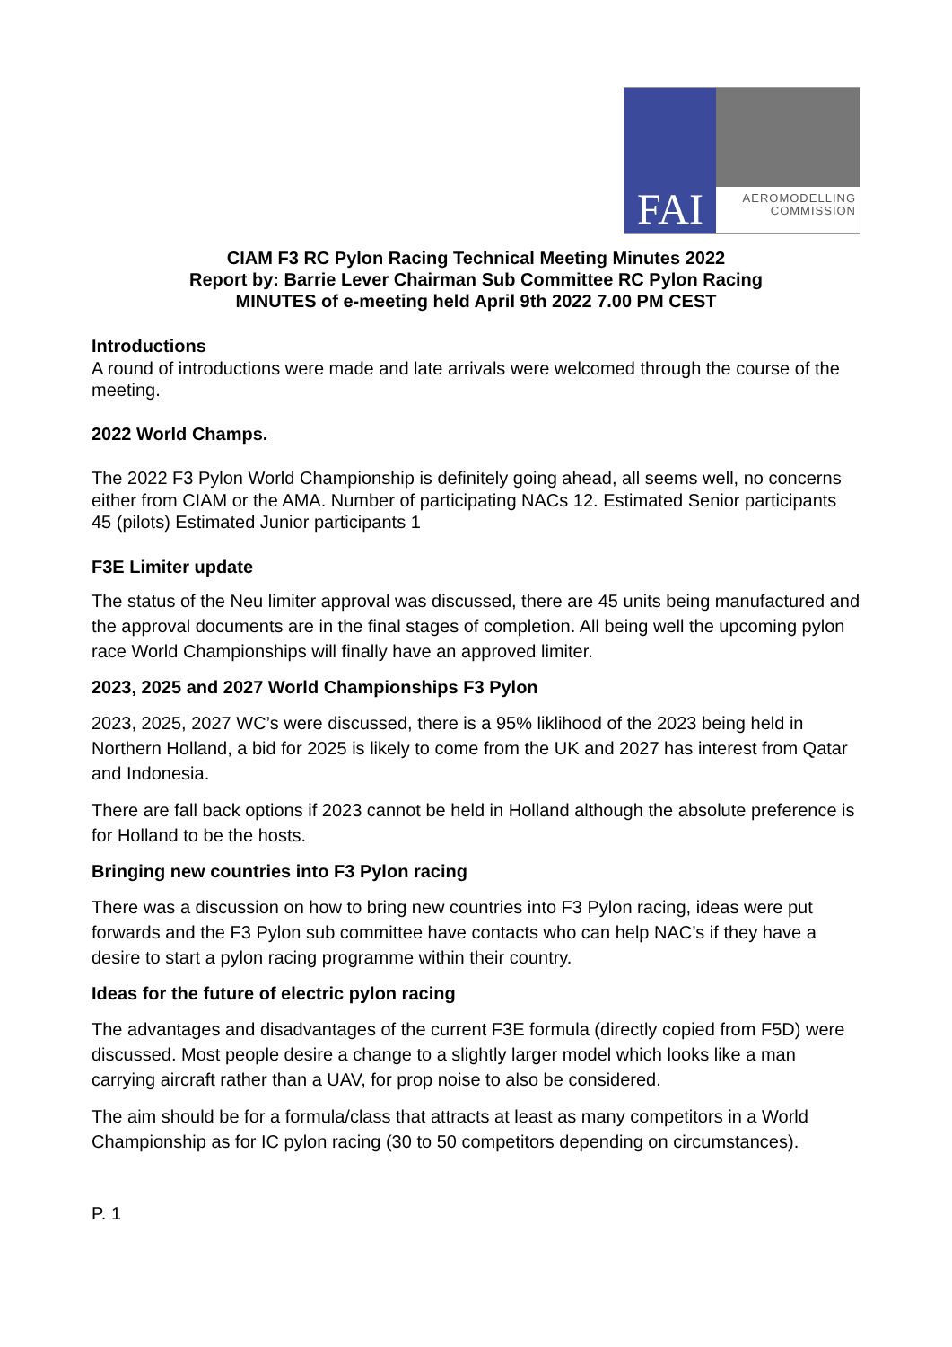FAI
AEROMODELLING
COMMISSION
CIAM F3 RC Pylon Racing Technical Meeting Minutes 2022
Report by: Barrie Lever Chairman Sub Committee RC Pylon Racing
MINUTES of e-meeting held April 9th 2022 7.00 PM CEST
Introductions
A round of introductions were made and late arrivals were welcomed through the course of the meeting.
2022 World Champs.
The 2022 F3 Pylon World Championship is definitely going ahead, all seems well, no concerns either from CIAM or the AMA. Number of participating NACs 12. Estimated Senior participants 45 (pilots) Estimated Junior participants 1
F3E Limiter update
The status of the Neu limiter approval was discussed, there are 45 units being manufactured and the approval documents are in the final stages of completion. All being well the upcoming pylon race World Championships will finally have an approved limiter.
2023, 2025 and 2027 World Championships F3 Pylon
2023, 2025, 2027 WC’s were discussed, there is a 95% liklihood of the 2023 being held in Northern Holland, a bid for 2025 is likely to come from the UK and 2027 has interest from Qatar and Indonesia.
There are fall back options if 2023 cannot be held in Holland although the absolute preference is for Holland to be the hosts.
Bringing new countries into F3 Pylon racing
There was a discussion on how to bring new countries into F3 Pylon racing, ideas were put forwards and the F3 Pylon sub committee have contacts who can help NAC’s if they have a desire to start a pylon racing programme within their country.
Ideas for the future of electric pylon racing
The advantages and disadvantages of the current F3E formula (directly copied from F5D) were discussed. Most people desire a change to a slightly larger model which looks like a man carrying aircraft rather than a UAV, for prop noise to also be considered.
The aim should be for a formula/class that attracts at least as many competitors in a World Championship as for IC pylon racing (30 to 50 competitors depending on circumstances).
P. 1